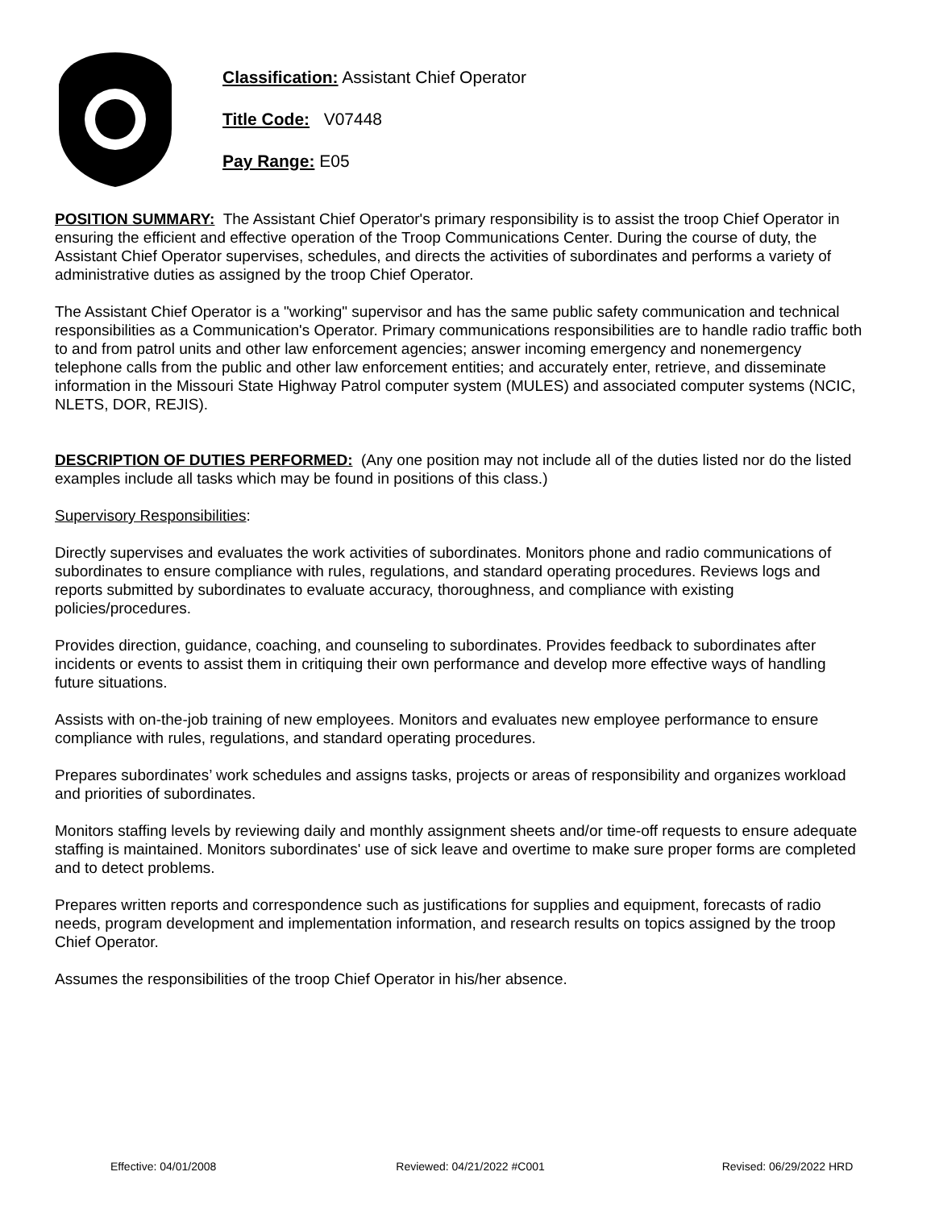Classification: Assistant Chief Operator
Title Code: V07448
Pay Range: E05
POSITION SUMMARY: The Assistant Chief Operator's primary responsibility is to assist the troop Chief Operator in ensuring the efficient and effective operation of the Troop Communications Center. During the course of duty, the Assistant Chief Operator supervises, schedules, and directs the activities of subordinates and performs a variety of administrative duties as assigned by the troop Chief Operator.
The Assistant Chief Operator is a "working" supervisor and has the same public safety communication and technical responsibilities as a Communication's Operator. Primary communications responsibilities are to handle radio traffic both to and from patrol units and other law enforcement agencies; answer incoming emergency and nonemergency telephone calls from the public and other law enforcement entities; and accurately enter, retrieve, and disseminate information in the Missouri State Highway Patrol computer system (MULES) and associated computer systems (NCIC, NLETS, DOR, REJIS).
DESCRIPTION OF DUTIES PERFORMED: (Any one position may not include all of the duties listed nor do the listed examples include all tasks which may be found in positions of this class.)
Supervisory Responsibilities:
Directly supervises and evaluates the work activities of subordinates. Monitors phone and radio communications of subordinates to ensure compliance with rules, regulations, and standard operating procedures. Reviews logs and reports submitted by subordinates to evaluate accuracy, thoroughness, and compliance with existing policies/procedures.
Provides direction, guidance, coaching, and counseling to subordinates. Provides feedback to subordinates after incidents or events to assist them in critiquing their own performance and develop more effective ways of handling future situations.
Assists with on-the-job training of new employees. Monitors and evaluates new employee performance to ensure compliance with rules, regulations, and standard operating procedures.
Prepares subordinates’ work schedules and assigns tasks, projects or areas of responsibility and organizes workload and priorities of subordinates.
Monitors staffing levels by reviewing daily and monthly assignment sheets and/or time-off requests to ensure adequate staffing is maintained. Monitors subordinates' use of sick leave and overtime to make sure proper forms are completed and to detect problems.
Prepares written reports and correspondence such as justifications for supplies and equipment, forecasts of radio needs, program development and implementation information, and research results on topics assigned by the troop Chief Operator.
Assumes the responsibilities of the troop Chief Operator in his/her absence.
Effective: 04/01/2008 Reviewed: 04/21/2022 #C001 Revised: 06/29/2022 HRD